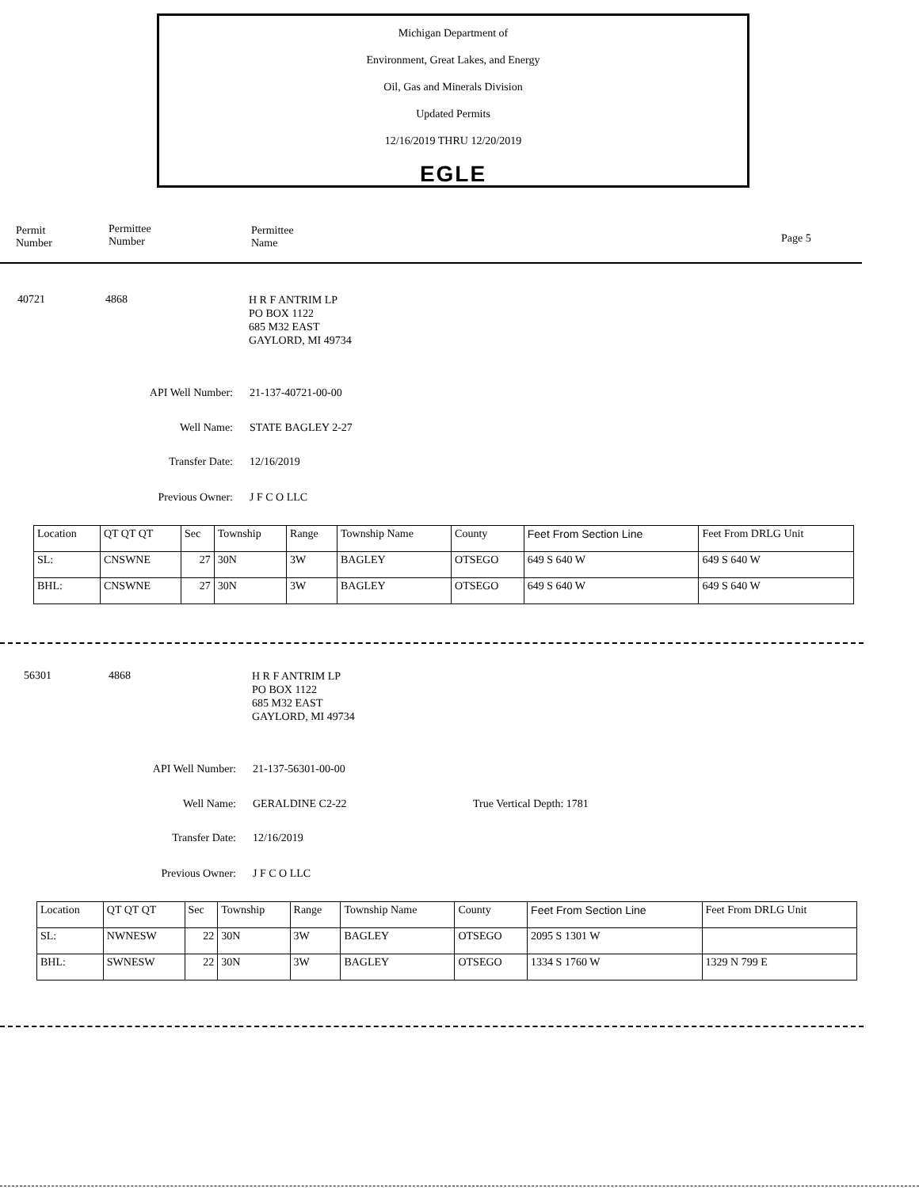Michigan Department of
Environment, Great Lakes, and Energy
Oil, Gas and Minerals Division
Updated Permits
12/16/2019 THRU 12/20/2019
EGLE
Permit
Number
Permittee
Number
Permittee
Name
Page 5
40721 4868
H R F ANTRIM LP
PO BOX 1122
685 M32 EAST
GAYLORD, MI 49734
API Well Number: 21-137-40721-00-00
Well Name: STATE BAGLEY 2-27
Transfer Date: 12/16/2019
Previous Owner: J F C O LLC
| Location | QT QT QT | Sec | Township | Range | Township Name | County | Feet From Section Line | Feet From DRLG Unit |
| SL: | CNSWNE | 27 | 30N | 3W | BAGLEY | OTSEGO | 649 S 640 W | 649 S 640 W |
| BHL: | CNSWNE | 27 | 30N | 3W | BAGLEY | OTSEGO | 649 S 640 W | 649 S 640 W |
56301 4868
H R F ANTRIM LP
PO BOX 1122
685 M32 EAST
GAYLORD, MI 49734
API Well Number: 21-137-56301-00-00
Well Name: GERALDINE C2-22 True Vertical Depth: 1781
Transfer Date: 12/16/2019
Previous Owner: J F C O LLC
| Location | QT QT QT | Sec | Township | Range | Township Name | County | Feet From Section Line | Feet From DRLG Unit |
| SL: | NWNESW | 22 | 30N | 3W | BAGLEY | OTSEGO | 2095 S 1301 W | |
| BHL: | SWNESW | 22 | 30N | 3W | BAGLEY | OTSEGO | 1334 S 1760 W | 1329 N 799 E |